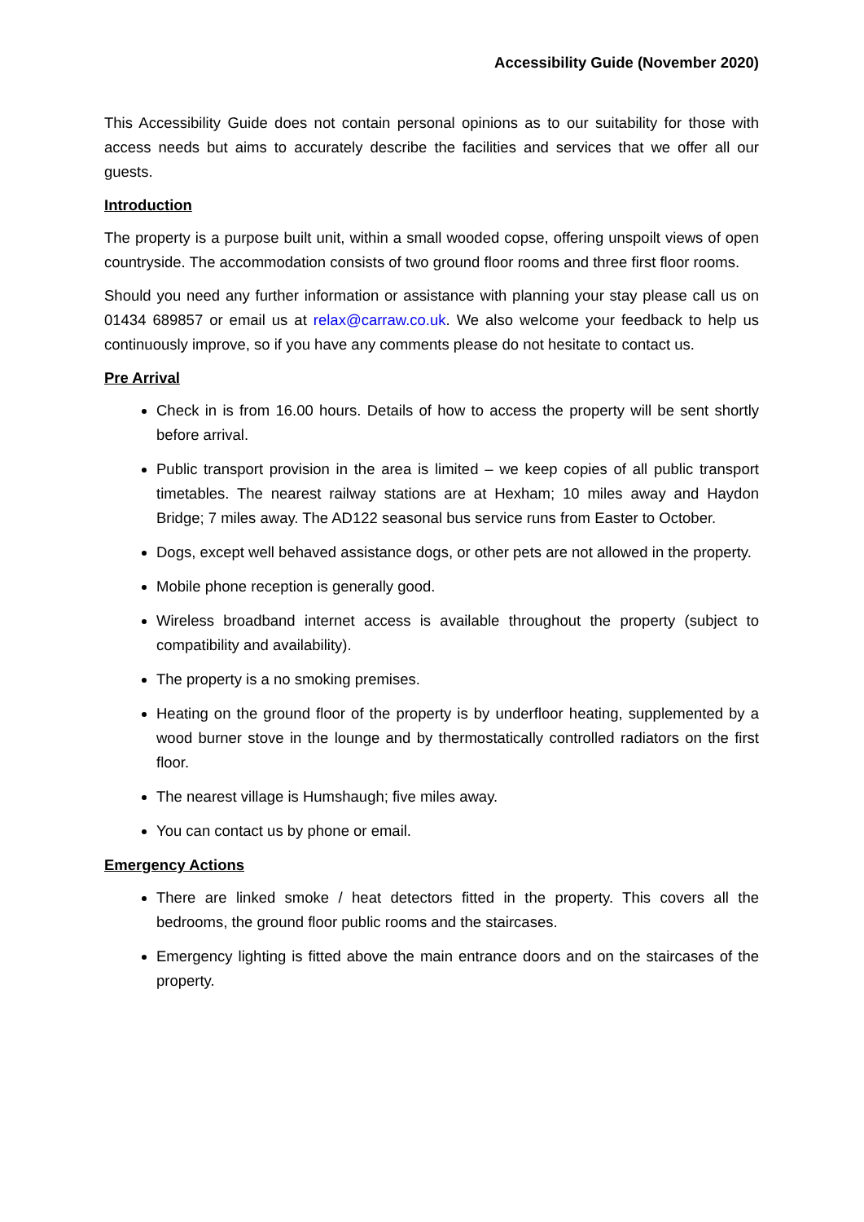Accessibility Guide (November 2020)
This Accessibility Guide does not contain personal opinions as to our suitability for those with access needs but aims to accurately describe the facilities and services that we offer all our guests.
Introduction
The property is a purpose built unit, within a small wooded copse, offering unspoilt views of open countryside. The accommodation consists of two ground floor rooms and three first floor rooms.
Should you need any further information or assistance with planning your stay please call us on 01434 689857 or email us at relax@carraw.co.uk. We also welcome your feedback to help us continuously improve, so if you have any comments please do not hesitate to contact us.
Pre Arrival
Check in is from 16.00 hours. Details of how to access the property will be sent shortly before arrival.
Public transport provision in the area is limited – we keep copies of all public transport timetables. The nearest railway stations are at Hexham; 10 miles away and Haydon Bridge; 7 miles away. The AD122 seasonal bus service runs from Easter to October.
Dogs, except well behaved assistance dogs, or other pets are not allowed in the property.
Mobile phone reception is generally good.
Wireless broadband internet access is available throughout the property (subject to compatibility and availability).
The property is a no smoking premises.
Heating on the ground floor of the property is by underfloor heating, supplemented by a wood burner stove in the lounge and by thermostatically controlled radiators on the first floor.
The nearest village is Humshaugh; five miles away.
You can contact us by phone or email.
Emergency Actions
There are linked smoke / heat detectors fitted in the property. This covers all the bedrooms, the ground floor public rooms and the staircases.
Emergency lighting is fitted above the main entrance doors and on the staircases of the property.